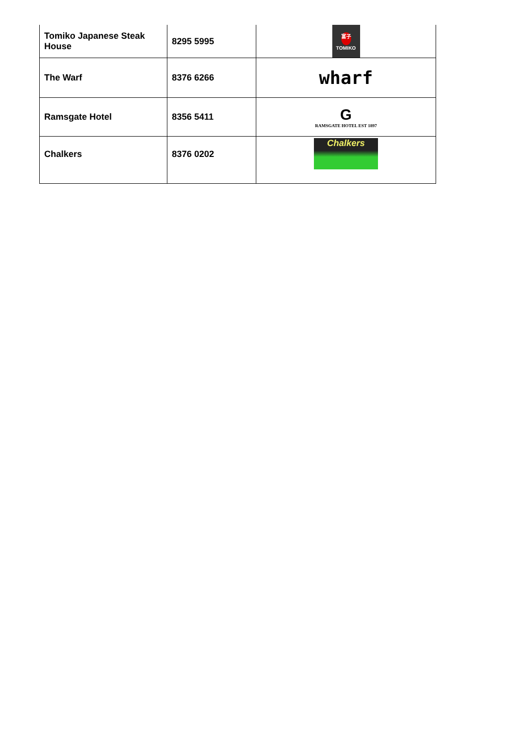| Tomiko Japanese Steak House | 8295 5995 | 富子 TOMIKO |
| The Warf | 8376 6266 | wharf |
| Ramsgate Hotel | 8356 5411 | G RAMSGATE HOTEL EST 1897 |
| Chalkers | 8376 0202 | Chalkers |